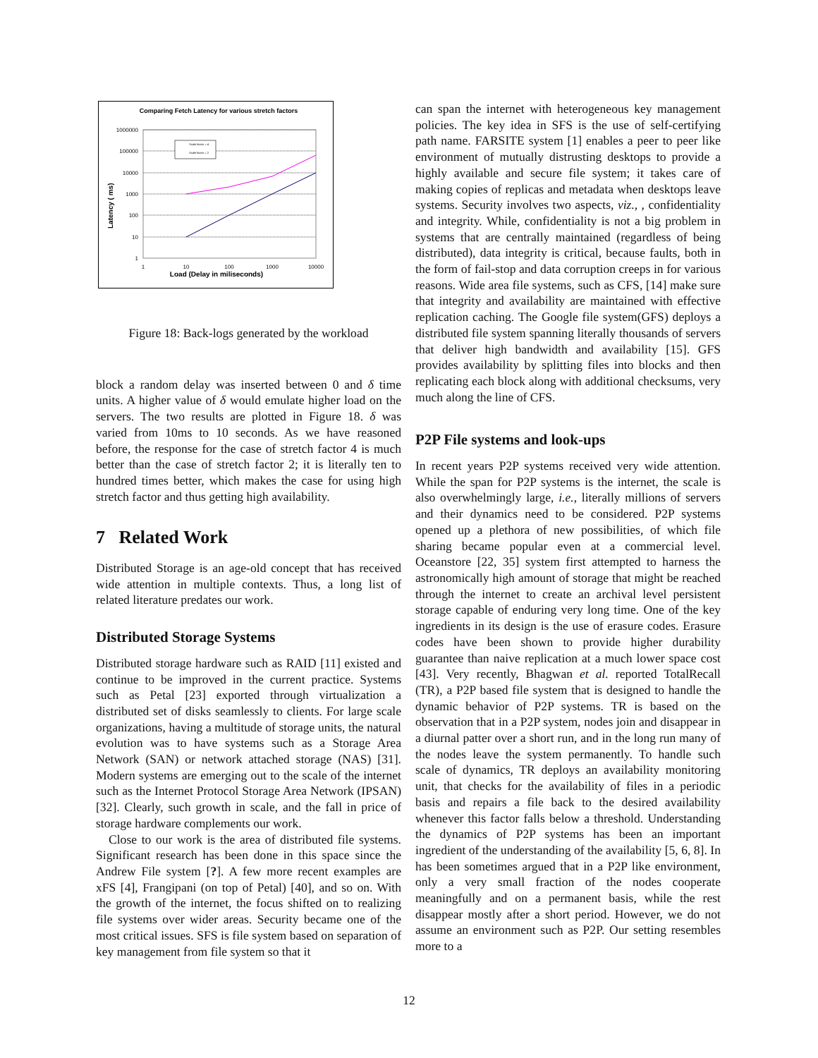Comparing Fetch Latency for various stretch factors
1000000
100000
10000
1000
100
10
1
1
10
100
1000
10000
Load (Delay in miliseconds)
Latency ( ms)
Scale factor = 4
Scale factor = 2
Figure 18: Back-logs generated by the workload
block a random delay was inserted between 0 and δ time units. A higher value of δ would emulate higher load on the servers. The two results are plotted in Figure 18. δ was varied from 10ms to 10 seconds. As we have reasoned before, the response for the case of stretch factor 4 is much better than the case of stretch factor 2; it is literally ten to hundred times better, which makes the case for using high stretch factor and thus getting high availability.
7 Related Work
Distributed Storage is an age-old concept that has received wide attention in multiple contexts. Thus, a long list of related literature predates our work.
Distributed Storage Systems
Distributed storage hardware such as RAID [11] existed and continue to be improved in the current practice. Systems such as Petal [23] exported through virtualization a distributed set of disks seamlessly to clients. For large scale organizations, having a multitude of storage units, the natural evolution was to have systems such as a Storage Area Network (SAN) or network attached storage (NAS) [31]. Modern systems are emerging out to the scale of the internet such as the Internet Protocol Storage Area Network (IPSAN) [32]. Clearly, such growth in scale, and the fall in price of storage hardware complements our work.
Close to our work is the area of distributed file systems. Significant research has been done in this space since the Andrew File system [?]. A few more recent examples are xFS [4], Frangipani (on top of Petal) [40], and so on. With the growth of the internet, the focus shifted on to realizing file systems over wider areas. Security became one of the most critical issues. SFS is file system based on separation of key management from file system so that it
can span the internet with heterogeneous key management policies. The key idea in SFS is the use of self-certifying path name. FARSITE system [1] enables a peer to peer like environment of mutually distrusting desktops to provide a highly available and secure file system; it takes care of making copies of replicas and metadata when desktops leave systems. Security involves two aspects, viz., , confidentiality and integrity. While, confidentiality is not a big problem in systems that are centrally maintained (regardless of being distributed), data integrity is critical, because faults, both in the form of fail-stop and data corruption creeps in for various reasons. Wide area file systems, such as CFS, [14] make sure that integrity and availability are maintained with effective replication caching. The Google file system(GFS) deploys a distributed file system spanning literally thousands of servers that deliver high bandwidth and availability [15]. GFS provides availability by splitting files into blocks and then replicating each block along with additional checksums, very much along the line of CFS.
P2P File systems and look-ups
In recent years P2P systems received very wide attention. While the span for P2P systems is the internet, the scale is also overwhelmingly large, i.e., literally millions of servers and their dynamics need to be considered. P2P systems opened up a plethora of new possibilities, of which file sharing became popular even at a commercial level. Oceanstore [22, 35] system first attempted to harness the astronomically high amount of storage that might be reached through the internet to create an archival level persistent storage capable of enduring very long time. One of the key ingredients in its design is the use of erasure codes. Erasure codes have been shown to provide higher durability guarantee than naive replication at a much lower space cost [43]. Very recently, Bhagwan et al. reported TotalRecall (TR), a P2P based file system that is designed to handle the dynamic behavior of P2P systems. TR is based on the observation that in a P2P system, nodes join and disappear in a diurnal patter over a short run, and in the long run many of the nodes leave the system permanently. To handle such scale of dynamics, TR deploys an availability monitoring unit, that checks for the availability of files in a periodic basis and repairs a file back to the desired availability whenever this factor falls below a threshold. Understanding the dynamics of P2P systems has been an important ingredient of the understanding of the availability [5, 6, 8]. In has been sometimes argued that in a P2P like environment, only a very small fraction of the nodes cooperate meaningfully and on a permanent basis, while the rest disappear mostly after a short period. However, we do not assume an environment such as P2P. Our setting resembles more to a
12